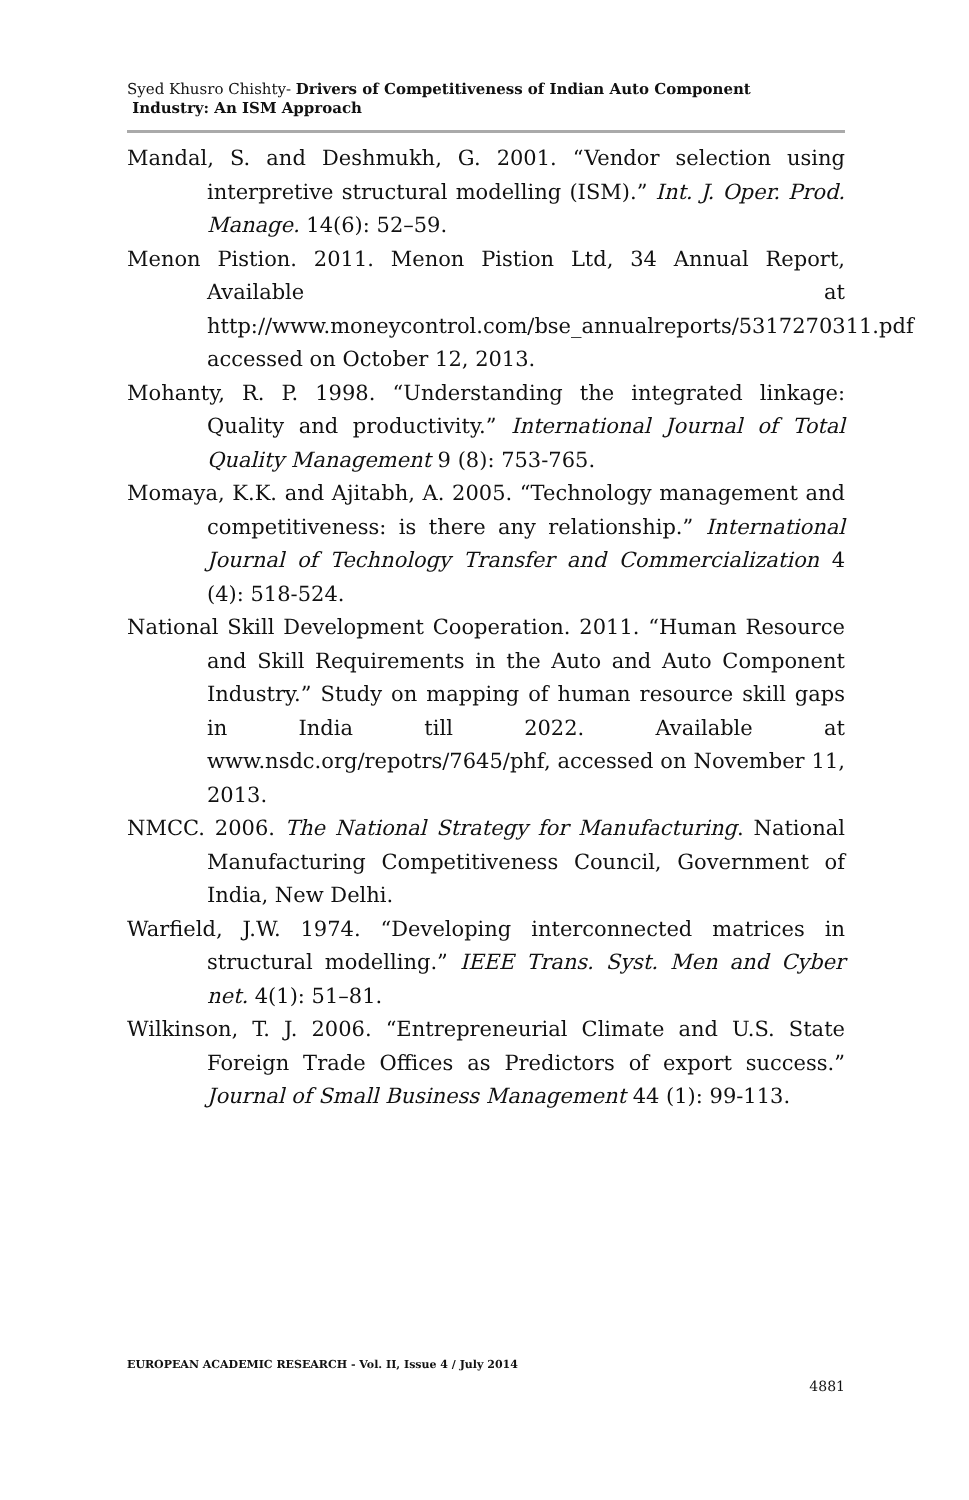Syed Khusro Chishty- Drivers of Competitiveness of Indian Auto Component
Industry: An ISM Approach
Mandal, S. and Deshmukh, G. 2001. “Vendor selection using interpretive structural modelling (ISM).” Int. J. Oper. Prod. Manage. 14(6): 52–59.
Menon Pistion. 2011. Menon Pistion Ltd, 34 Annual Report, Available at http://www.moneycontrol.com/bse_annualreports/5317270311.pdf accessed on October 12, 2013.
Mohanty, R. P. 1998. “Understanding the integrated linkage: Quality and productivity.” International Journal of Total Quality Management 9 (8): 753-765.
Momaya, K.K. and Ajitabh, A. 2005. “Technology management and competitiveness: is there any relationship.” International Journal of Technology Transfer and Commercialization 4 (4): 518-524.
National Skill Development Cooperation. 2011. “Human Resource and Skill Requirements in the Auto and Auto Component Industry.” Study on mapping of human resource skill gaps in India till 2022. Available at www.nsdc.org/repotrs/7645/phf, accessed on November 11, 2013.
NMCC. 2006. The National Strategy for Manufacturing. National Manufacturing Competitiveness Council, Government of India, New Delhi.
Warfield, J.W. 1974. “Developing interconnected matrices in structural modelling.” IEEE Trans. Syst. Men and Cyber net. 4(1): 51–81.
Wilkinson, T. J. 2006. “Entrepreneurial Climate and U.S. State Foreign Trade Offices as Predictors of export success.” Journal of Small Business Management 44 (1): 99-113.
EUROPEAN ACADEMIC RESEARCH - Vol. II, Issue 4 / July 2014
4881